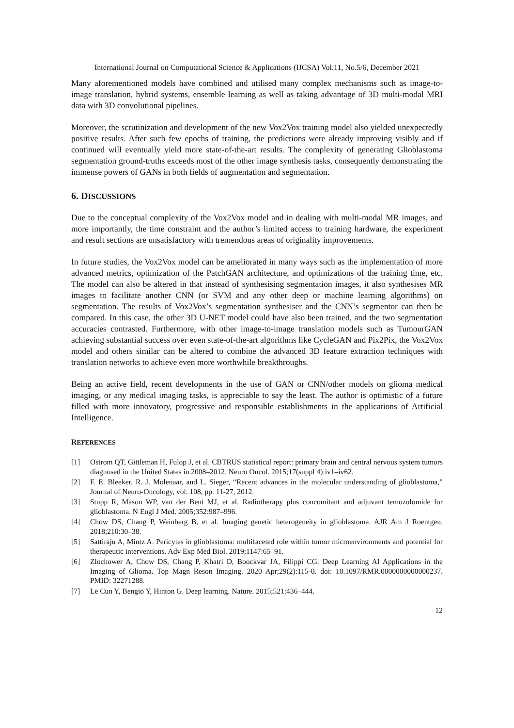International Journal on Computational Science & Applications (IJCSA) Vol.11, No.5/6, December 2021
Many aforementioned models have combined and utilised many complex mechanisms such as image-to-image translation, hybrid systems, ensemble learning as well as taking advantage of 3D multi-modal MRI data with 3D convolutional pipelines.
Moreover, the scrutinization and development of the new Vox2Vox training model also yielded unexpectedly positive results. After such few epochs of training, the predictions were already improving visibly and if continued will eventually yield more state-of-the-art results. The complexity of generating Glioblastoma segmentation ground-truths exceeds most of the other image synthesis tasks, consequently demonstrating the immense powers of GANs in both fields of augmentation and segmentation.
6. DISCUSSIONS
Due to the conceptual complexity of the Vox2Vox model and in dealing with multi-modal MR images, and more importantly, the time constraint and the author’s limited access to training hardware, the experiment and result sections are unsatisfactory with tremendous areas of originality improvements.
In future studies, the Vox2Vox model can be ameliorated in many ways such as the implementation of more advanced metrics, optimization of the PatchGAN architecture, and optimizations of the training time, etc. The model can also be altered in that instead of synthesising segmentation images, it also synthesises MR images to facilitate another CNN (or SVM and any other deep or machine learning algorithms) on segmentation. The results of Vox2Vox’s segmentation synthesiser and the CNN’s segmentor can then be compared. In this case, the other 3D U-NET model could have also been trained, and the two segmentation accuracies contrasted. Furthermore, with other image-to-image translation models such as TumourGAN achieving substantial success over even state-of-the-art algorithms like CycleGAN and Pix2Pix, the Vox2Vox model and others similar can be altered to combine the advanced 3D feature extraction techniques with translation networks to achieve even more worthwhile breakthroughs.
Being an active field, recent developments in the use of GAN or CNN/other models on glioma medical imaging, or any medical imaging tasks, is appreciable to say the least. The author is optimistic of a future filled with more innovatory, progressive and responsible establishments in the applications of Artificial Intelligence.
REFERENCES
[1] Ostrom QT, Gittleman H, Fulop J, et al. CBTRUS statistical report: primary brain and central nervous system tumors diagnosed in the United States in 2008–2012. Neuro Oncol. 2015;17(suppl 4):iv1–iv62.
[2] F. E. Bleeker, R. J. Molenaar, and L. Sieger, “Recent advances in the molecular understanding of glioblastoma,” Journal of Neuro-Oncology, vol. 108, pp. 11-27, 2012.
[3] Stupp R, Mason WP, van der Bent MJ, et al. Radiotherapy plus concomitant and adjuvant temozolomide for glioblastoma. N Engl J Med. 2005;352:987–996.
[4] Chow DS, Chang P, Weinberg B, et al. Imaging genetic heterogeneity in glioblastoma. AJR Am J Roentgen. 2018;210:30–38.
[5] Sattiraju A, Mintz A. Pericytes in glioblastoma: multifaceted role within tumor microenvironments and potential for therapeutic interventions. Adv Exp Med Biol. 2019;1147:65–91.
[6] Zlochower A, Chow DS, Chang P, Khatri D, Boockvar JA, Filippi CG. Deep Learning AI Applications in the Imaging of Glioma. Top Magn Reson Imaging. 2020 Apr;29(2):115-0. doi: 10.1097/RMR.0000000000000237. PMID: 32271288.
[7] Le Cun Y, Bengio Y, Hinton G. Deep learning. Nature. 2015;521:436–444.
12